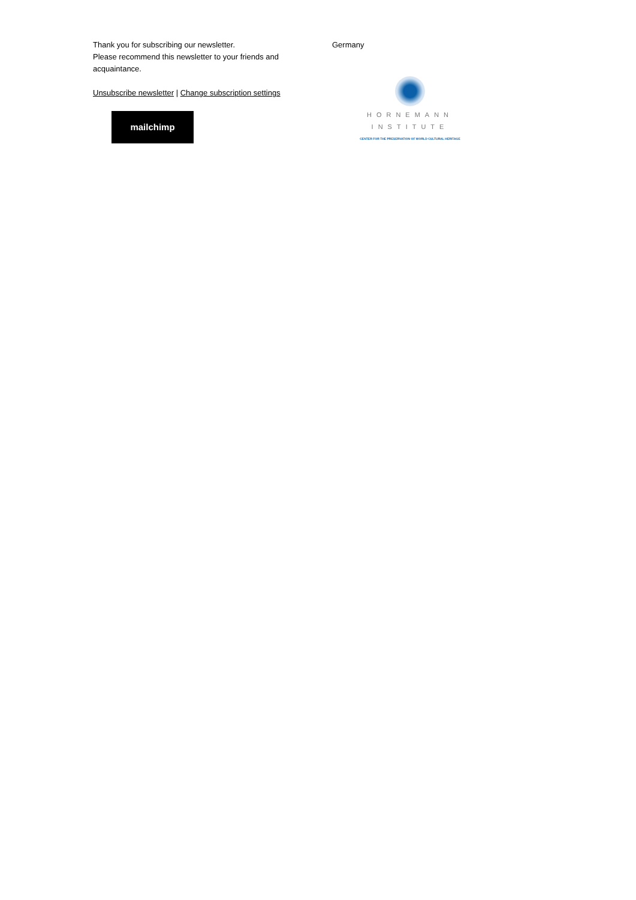Thank you for subscribing our newsletter.
Please recommend this newsletter to your friends and acquaintance.
Unsubscribe newsletter | Change subscription settings
mailchimp
Germany
HORNEMANN INSTITUTE
CENTER FOR THE PRESERVATION OF WORLD CULTURAL HERITAGE